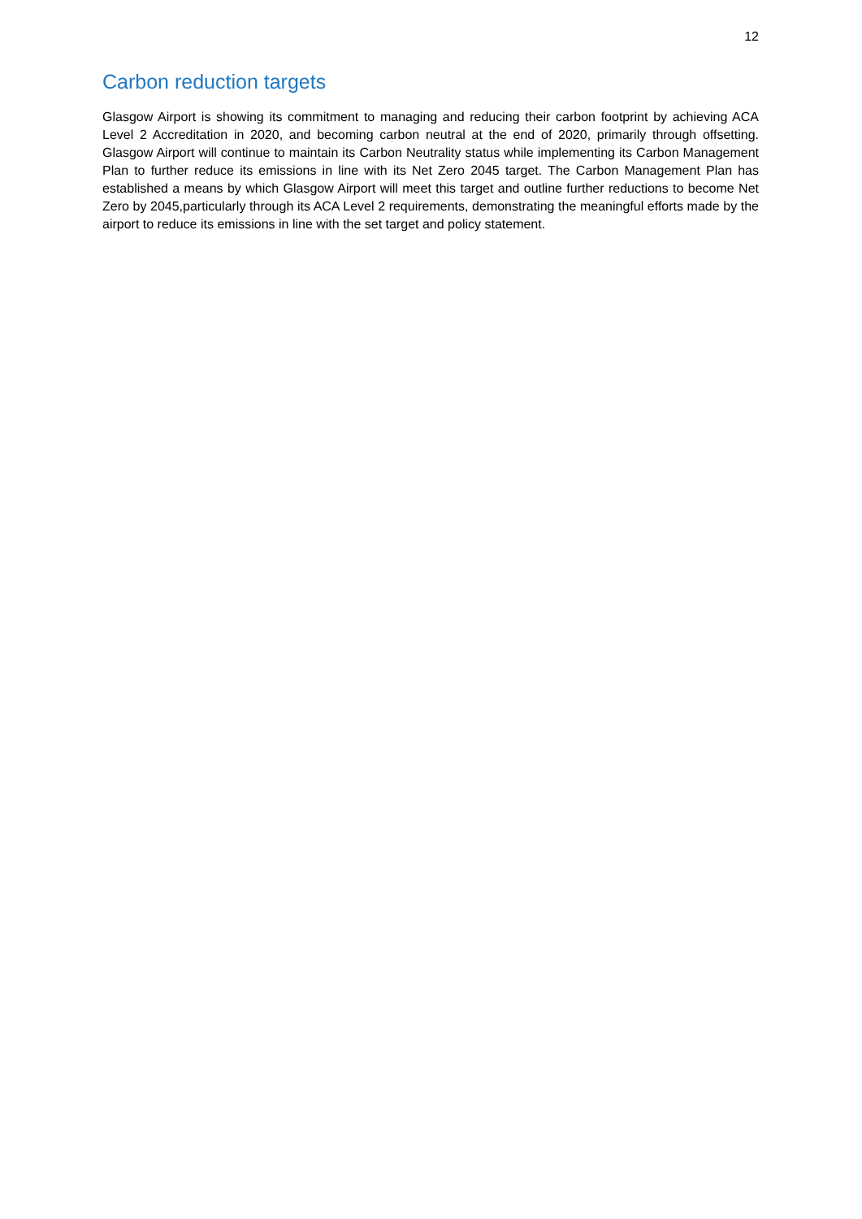12
Carbon reduction targets
Glasgow Airport is showing its commitment to managing and reducing their carbon footprint by achieving ACA Level 2 Accreditation in 2020, and becoming carbon neutral at the end of 2020, primarily through offsetting. Glasgow Airport will continue to maintain its Carbon Neutrality status while implementing its Carbon Management Plan to further reduce its emissions in line with its Net Zero 2045 target. The Carbon Management Plan has established a means by which Glasgow Airport will meet this target and outline further reductions to become Net Zero by 2045,particularly through its ACA Level 2 requirements, demonstrating the meaningful efforts made by the airport to reduce its emissions in line with the set target and policy statement.